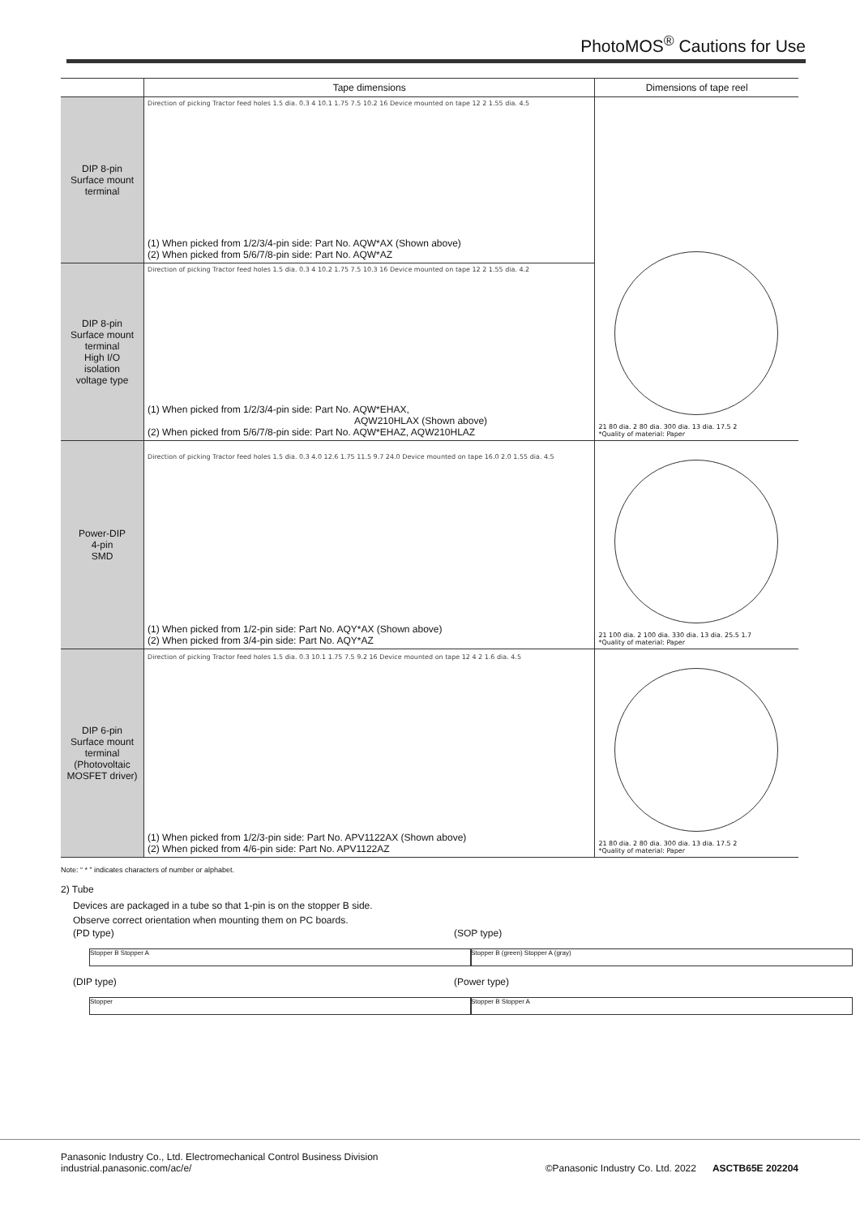PhotoMOS<sup>®</sup> Cautions for Use
| | Tape dimensions | Dimensions of tape reel |
| --- | --- | --- |
| DIP 8-pin Surface mount terminal | Direction of picking Tractor feed holes 1.5 dia. 0.3 4 10.1 1.75 7.5 10.2 16 Device mounted on tape 12 2 1.55 dia. 4.5 (1) When picked from 1/2/3/4-pin side: Part No. AQW*AX (Shown above) (2) When picked from 5/6/7/8-pin side: Part No. AQW*AZ | 21 80 dia. 2 80 dia. 300 dia. 13 dia. 17.5 2 *Quality of material: Paper |
| DIP 8-pin Surface mount terminal High I/O isolation voltage type | Direction of picking Tractor feed holes 1.5 dia. 0.3 4 10.2 1.75 7.5 10.3 16 Device mounted on tape 12 2 1.55 dia. 4.2 (1) When picked from 1/2/3/4-pin side: Part No. AQW*EHAX, AQW210HLAX (Shown above) (2) When picked from 5/6/7/8-pin side: Part No. AQW*EHAZ, AQW210HLAZ | |
| Power-DIP 4-pin SMD | Direction of picking Tractor feed holes 1.5 dia. 0.3 4.0 12.6 1.75 11.5 9.7 24.0 Device mounted on tape 16.0 2.0 1.55 dia. 4.5 (1) When picked from 1/2-pin side: Part No. AQY*AX (Shown above) (2) When picked from 3/4-pin side: Part No. AQY*AZ | 21 100 dia. 2 100 dia. 330 dia. 13 dia. 25.5 1.7 *Quality of material: Paper |
| DIP 6-pin Surface mount terminal (Photovoltaic MOSFET driver) | Direction of picking Tractor feed holes 1.5 dia. 0.3 10.1 1.75 7.5 9.2 16 Device mounted on tape 12 4 2 1.6 dia. 4.5 (1) When picked from 1/2/3-pin side: Part No. APV1122AX (Shown above) (2) When picked from 4/6-pin side: Part No. APV1122AZ | 21 80 dia. 2 80 dia. 300 dia. 13 dia. 17.5 2 *Quality of material: Paper |
Note: “ * ” indicates characters of number or alphabet.
2) Tube
Devices are packaged in a tube so that 1-pin is on the stopper B side. Observe correct orientation when mounting them on PC boards.
(PD type)
Stopper B Stopper A
(DIP type)
Stopper
(SOP type)
Stopper B (green) Stopper A (gray)
(Power type)
Stopper B Stopper A
Panasonic Industry Co., Ltd. Electromechanical Control Business Division
industrial.panasonic.com/ac/e/ ©Panasonic Industry Co. Ltd. 2022 ASCTB65E 202204